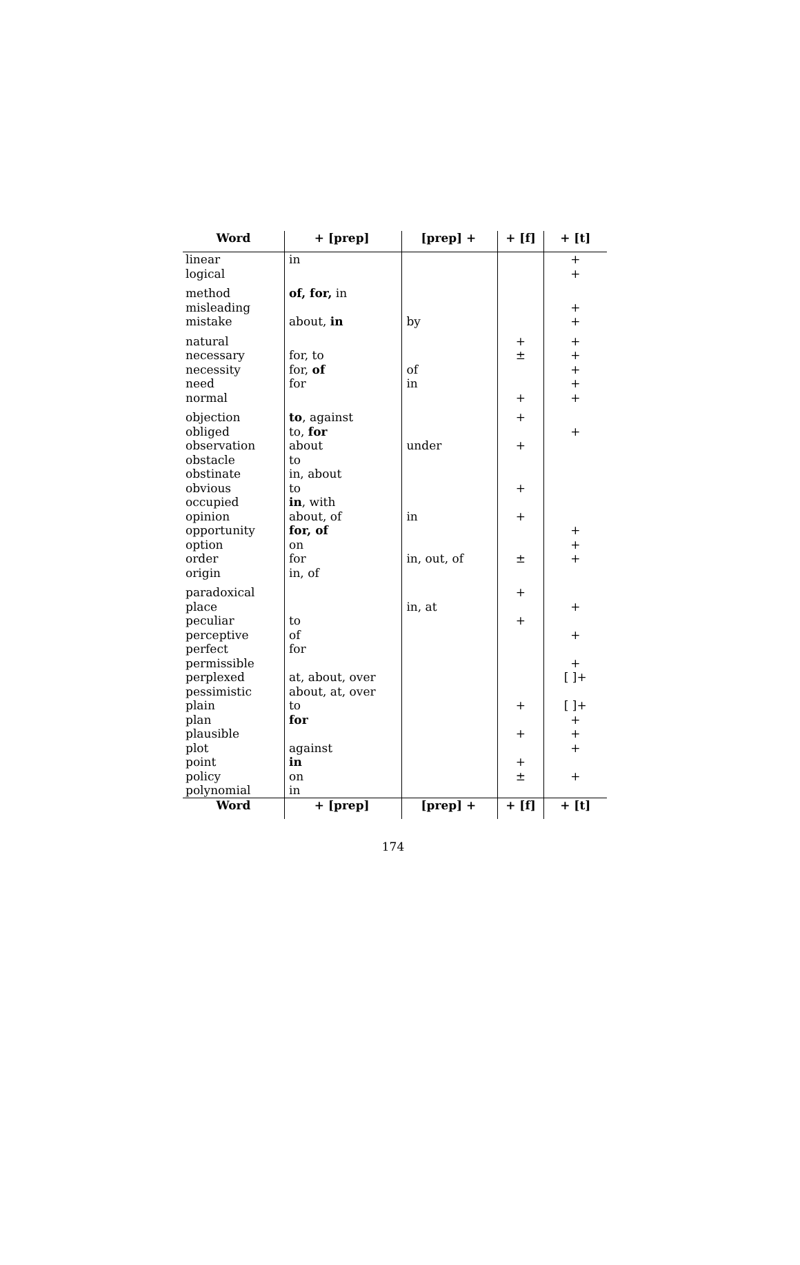| Word | + [prep] | [prep] + | + [f] | + [t] |
| --- | --- | --- | --- | --- |
| linear | in | | | + |
| logical | | | | + |
| method | of, for, in | | | |
| misleading | | | | + |
| mistake | about, in | by | | + |
| natural | | | + | + |
| necessary | for, to | | ± | + |
| necessity | for, of | of | | + |
| need | for | in | | + |
| normal | | | + | + |
| objection | to , against | | + | |
| obliged | to, for | | | + |
| observation | about | under | + | |
| obstacle | to | | | |
| obstinate | in, about | | | |
| obvious | to | | + | |
| occupied | in , with | | | |
| opinion | about, of | in | + | |
| opportunity | for, of | | | + |
| option | on | | | + |
| order | for | in, out, of | ± | + |
| origin | in, of | | | |
| paradoxical | | | + | |
| place | | in, at | | + |
| peculiar | to | | + | |
| perceptive | of | | | + |
| perfect | for | | | |
| permissible | | | | + |
| perplexed | at, about, over | | | [ ]+ |
| pessimistic | about, at, over | | | |
| plain | to | | + | [ ]+ |
| plan | for | | | + |
| plausible | | | + | + |
| plot | against | | | + |
| point | in | | + | |
| policy | on | | ± | + |
| polynomial | in | | | |
| Word | + [prep] | [prep] + | + [f] | + [t] |
174